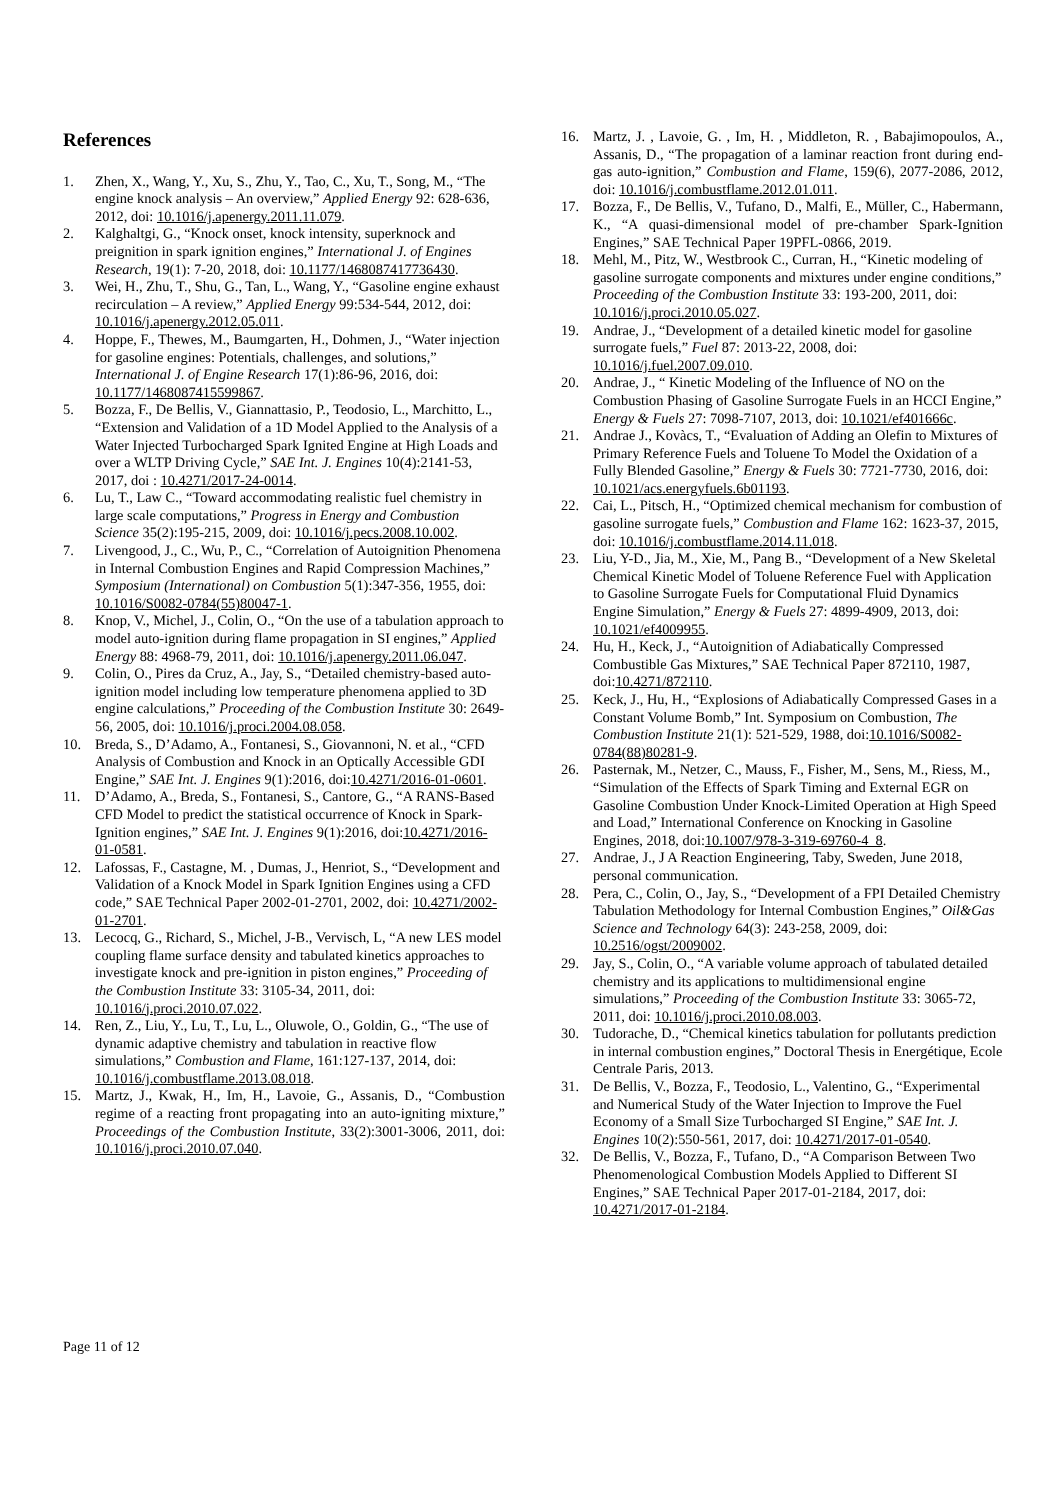References
1. Zhen, X., Wang, Y., Xu, S., Zhu, Y., Tao, C., Xu, T., Song, M., “The engine knock analysis – An overview,” Applied Energy 92: 628-636, 2012, doi: 10.1016/j.apenergy.2011.11.079.
2. Kalghaltgi, G., “Knock onset, knock intensity, superknock and preignition in spark ignition engines,” International J. of Engines Research, 19(1): 7-20, 2018, doi: 10.1177/1468087417736430.
3. Wei, H., Zhu, T., Shu, G., Tan, L., Wang, Y., “Gasoline engine exhaust recirculation – A review,” Applied Energy 99:534-544, 2012, doi: 10.1016/j.apenergy.2012.05.011.
4. Hoppe, F., Thewes, M., Baumgarten, H., Dohmen, J., “Water injection for gasoline engines: Potentials, challenges, and solutions,” International J. of Engine Research 17(1):86-96, 2016, doi: 10.1177/1468087415599867.
5. Bozza, F., De Bellis, V., Giannattasio, P., Teodosio, L., Marchitto, L., “Extension and Validation of a 1D Model Applied to the Analysis of a Water Injected Turbocharged Spark Ignited Engine at High Loads and over a WLTP Driving Cycle,” SAE Int. J. Engines 10(4):2141-53, 2017, doi : 10.4271/2017-24-0014.
6. Lu, T., Law C., “Toward accommodating realistic fuel chemistry in large scale computations,” Progress in Energy and Combustion Science 35(2):195-215, 2009, doi: 10.1016/j.pecs.2008.10.002.
7. Livengood, J., C., Wu, P., C., “Correlation of Autoignition Phenomena in Internal Combustion Engines and Rapid Compression Machines,” Symposium (International) on Combustion 5(1):347-356, 1955, doi: 10.1016/S0082-0784(55)80047-1.
8. Knop, V., Michel, J., Colin, O., “On the use of a tabulation approach to model auto-ignition during flame propagation in SI engines,” Applied Energy 88: 4968-79, 2011, doi: 10.1016/j.apenergy.2011.06.047.
9. Colin, O., Pires da Cruz, A., Jay, S., “Detailed chemistry-based auto-ignition model including low temperature phenomena applied to 3D engine calculations,” Proceeding of the Combustion Institute 30: 2649-56, 2005, doi: 10.1016/j.proci.2004.08.058.
10. Breda, S., D’Adamo, A., Fontanesi, S., Giovannoni, N. et al., “CFD Analysis of Combustion and Knock in an Optically Accessible GDI Engine,” SAE Int. J. Engines 9(1):2016, doi:10.4271/2016-01-0601.
11. D’Adamo, A., Breda, S., Fontanesi, S., Cantore, G., “A RANS-Based CFD Model to predict the statistical occurrence of Knock in Spark-Ignition engines,” SAE Int. J. Engines 9(1):2016, doi:10.4271/2016-01-0581.
12. Lafossas, F., Castagne, M. , Dumas, J., Henriot, S., “Development and Validation of a Knock Model in Spark Ignition Engines using a CFD code,” SAE Technical Paper 2002-01-2701, 2002, doi: 10.4271/2002-01-2701.
13. Lecocq, G., Richard, S., Michel, J-B., Vervisch, L, “A new LES model coupling flame surface density and tabulated kinetics approaches to investigate knock and pre-ignition in piston engines,” Proceeding of the Combustion Institute 33: 3105-34, 2011, doi: 10.1016/j.proci.2010.07.022.
14. Ren, Z., Liu, Y., Lu, T., Lu, L., Oluwole, O., Goldin, G., “The use of dynamic adaptive chemistry and tabulation in reactive flow simulations,” Combustion and Flame, 161:127-137, 2014, doi: 10.1016/j.combustflame.2013.08.018.
15. Martz, J., Kwak, H., Im, H., Lavoie, G., Assanis, D., “Combustion regime of a reacting front propagating into an auto-igniting mixture,” Proceedings of the Combustion Institute, 33(2):3001-3006, 2011, doi: 10.1016/j.proci.2010.07.040.
16. Martz, J. , Lavoie, G. , Im, H. , Middleton, R. , Babajimopoulos, A., Assanis, D., “The propagation of a laminar reaction front during end-gas auto-ignition,” Combustion and Flame, 159(6), 2077-2086, 2012, doi: 10.1016/j.combustflame.2012.01.011.
17. Bozza, F., De Bellis, V., Tufano, D., Malfi, E., Müller, C., Habermann, K., “A quasi-dimensional model of pre-chamber Spark-Ignition Engines,” SAE Technical Paper 19PFL-0866, 2019.
18. Mehl, M., Pitz, W., Westbrook C., Curran, H., “Kinetic modeling of gasoline surrogate components and mixtures under engine conditions,” Proceeding of the Combustion Institute 33: 193-200, 2011, doi: 10.1016/j.proci.2010.05.027.
19. Andrae, J., “Development of a detailed kinetic model for gasoline surrogate fuels,” Fuel 87: 2013-22, 2008, doi: 10.1016/j.fuel.2007.09.010.
20. Andrae, J., “ Kinetic Modeling of the Influence of NO on the Combustion Phasing of Gasoline Surrogate Fuels in an HCCI Engine,” Energy & Fuels 27: 7098-7107, 2013, doi: 10.1021/ef401666c.
21. Andrae J., Kovàcs, T., “Evaluation of Adding an Olefin to Mixtures of Primary Reference Fuels and Toluene To Model the Oxidation of a Fully Blended Gasoline,” Energy & Fuels 30: 7721-7730, 2016, doi: 10.1021/acs.energyfuels.6b01193.
22. Cai, L., Pitsch, H., “Optimized chemical mechanism for combustion of gasoline surrogate fuels,” Combustion and Flame 162: 1623-37, 2015, doi: 10.1016/j.combustflame.2014.11.018.
23. Liu, Y-D., Jia, M., Xie, M., Pang B., “Development of a New Skeletal Chemical Kinetic Model of Toluene Reference Fuel with Application to Gasoline Surrogate Fuels for Computational Fluid Dynamics Engine Simulation,” Energy & Fuels 27: 4899-4909, 2013, doi: 10.1021/ef4009955.
24. Hu, H., Keck, J., “Autoignition of Adiabatically Compressed Combustible Gas Mixtures,” SAE Technical Paper 872110, 1987, doi:10.4271/872110.
25. Keck, J., Hu, H., “Explosions of Adiabatically Compressed Gases in a Constant Volume Bomb,” Int. Symposium on Combustion, The Combustion Institute 21(1): 521-529, 1988, doi:10.1016/S0082- 0784(88)80281-9.
26. Pasternak, M., Netzer, C., Mauss, F., Fisher, M., Sens, M., Riess, M., “Simulation of the Effects of Spark Timing and External EGR on Gasoline Combustion Under Knock-Limited Operation at High Speed and Load,” International Conference on Knocking in Gasoline Engines, 2018, doi:10.1007/978-3-319-69760-4_8.
27. Andrae, J., J A Reaction Engineering, Taby, Sweden, June 2018, personal communication.
28. Pera, C., Colin, O., Jay, S., “Development of a FPI Detailed Chemistry Tabulation Methodology for Internal Combustion Engines,” Oil&Gas Science and Technology 64(3): 243-258, 2009, doi: 10.2516/ogst/2009002.
29. Jay, S., Colin, O., “A variable volume approach of tabulated detailed chemistry and its applications to multidimensional engine simulations,” Proceeding of the Combustion Institute 33: 3065-72, 2011, doi: 10.1016/j.proci.2010.08.003.
30. Tudorache, D., “Chemical kinetics tabulation for pollutants prediction in internal combustion engines,” Doctoral Thesis in Energétique, Ecole Centrale Paris, 2013.
31. De Bellis, V., Bozza, F., Teodosio, L., Valentino, G., “Experimental and Numerical Study of the Water Injection to Improve the Fuel Economy of a Small Size Turbocharged SI Engine,” SAE Int. J. Engines 10(2):550-561, 2017, doi: 10.4271/2017-01-0540.
32. De Bellis, V., Bozza, F., Tufano, D., “A Comparison Between Two Phenomenological Combustion Models Applied to Different SI Engines,” SAE Technical Paper 2017-01-2184, 2017, doi: 10.4271/2017-01-2184.
Page 11 of 12